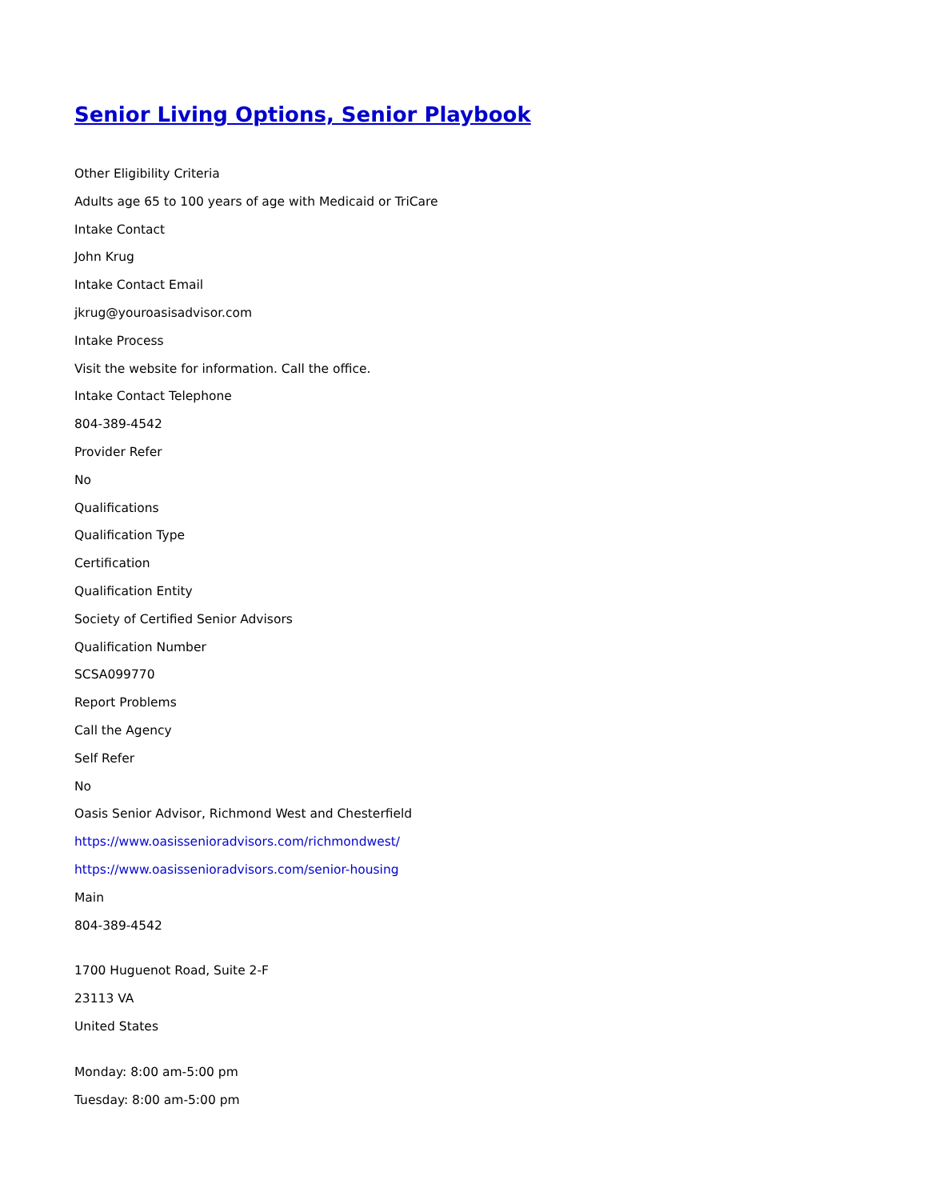Senior Living Options, Senior Playbook
Other Eligibility Criteria
Adults age 65 to 100 years of age with Medicaid or TriCare
Intake Contact
John Krug
Intake Contact Email
jkrug@youroasisadvisor.com
Intake Process
Visit the website for information. Call the office.
Intake Contact Telephone
804-389-4542
Provider Refer
No
Qualifications
Qualification Type
Certification
Qualification Entity
Society of Certified Senior Advisors
Qualification Number
SCSA099770
Report Problems
Call the Agency
Self Refer
No
Oasis Senior Advisor, Richmond West and Chesterfield
https://www.oasissenioradvisors.com/richmondwest/
https://www.oasissenioradvisors.com/senior-housing
Main
804-389-4542
1700 Huguenot Road, Suite 2-F
23113 VA
United States
Monday: 8:00 am-5:00 pm
Tuesday: 8:00 am-5:00 pm